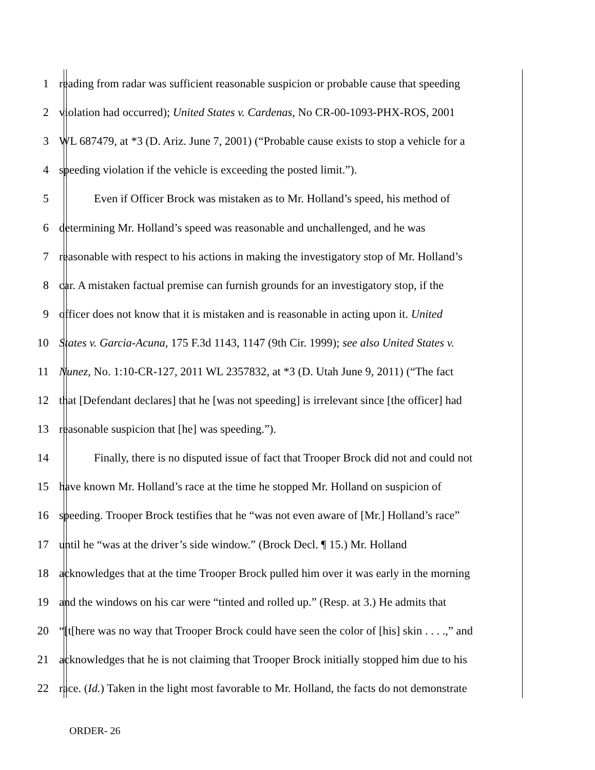1 reading from radar was sufficient reasonable suspicion or probable cause that speeding
2 violation had occurred); United States v. Cardenas, No CR-00-1093-PHX-ROS, 2001
3 WL 687479, at *3 (D. Ariz. June 7, 2001) (“Probable cause exists to stop a vehicle for a
4 speeding violation if the vehicle is exceeding the posted limit.”).
5 Even if Officer Brock was mistaken as to Mr. Holland’s speed, his method of
6 determining Mr. Holland’s speed was reasonable and unchallenged, and he was
7 reasonable with respect to his actions in making the investigatory stop of Mr. Holland’s
8 car. A mistaken factual premise can furnish grounds for an investigatory stop, if the
9 officer does not know that it is mistaken and is reasonable in acting upon it. United
10 States v. Garcia-Acuna, 175 F.3d 1143, 1147 (9th Cir. 1999); see also United States v.
11 Nunez, No. 1:10-CR-127, 2011 WL 2357832, at *3 (D. Utah June 9, 2011) (“The fact
12 that [Defendant declares] that he [was not speeding] is irrelevant since [the officer] had
13 reasonable suspicion that [he] was speeding.”).
14 Finally, there is no disputed issue of fact that Trooper Brock did not and could not
15 have known Mr. Holland’s race at the time he stopped Mr. Holland on suspicion of
16 speeding. Trooper Brock testifies that he “was not even aware of [Mr.] Holland’s race”
17 until he “was at the driver’s side window.” (Brock Decl. ¶ 15.) Mr. Holland
18 acknowledges that at the time Trooper Brock pulled him over it was early in the morning
19 and the windows on his car were “tinted and rolled up.” (Resp. at 3.) He admits that
20 “[t[here was no way that Trooper Brock could have seen the color of [his] skin . . . .,” and
21 acknowledges that he is not claiming that Trooper Brock initially stopped him due to his
22 race. (Id.) Taken in the light most favorable to Mr. Holland, the facts do not demonstrate
ORDER- 26